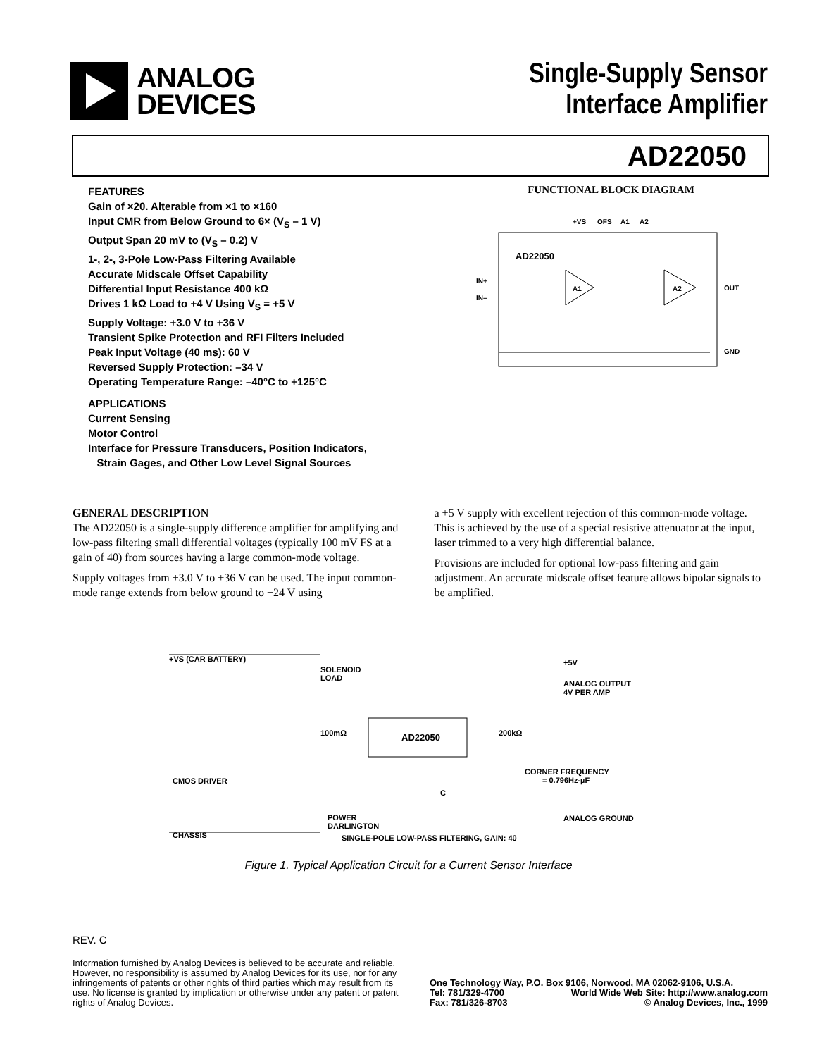ANALOG
DEVICES
Single-Supply Sensor
Interface Amplifier
AD22050
FEATURES
Gain of ×20. Alterable from ×1 to ×160
Input CMR from Below Ground to 6× (V<sub>S</sub> – 1 V)
Output Span 20 mV to (V<sub>S</sub> – 0.2) V
1-, 2-, 3-Pole Low-Pass Filtering Available
Accurate Midscale Offset Capability
Differential Input Resistance 400 kΩ
Drives 1 kΩ Load to +4 V Using V<sub>S</sub> = +5 V
Supply Voltage: +3.0 V to +36 V
Transient Spike Protection and RFI Filters Included
Peak Input Voltage (40 ms): 60 V
Reversed Supply Protection: –34 V
Operating Temperature Range: –40°C to +125°C
APPLICATIONS
Current Sensing
Motor Control
Interface for Pressure Transducers, Position Indicators,
Strain Gages, and Other Low Level Signal Sources
FUNCTIONAL BLOCK DIAGRAM
AD22050
+VS
OFS
A1
A2
IN+
IN–
A1
A2
OUT
GND
GENERAL DESCRIPTION
The AD22050 is a single-supply difference amplifier for amplifying and low-pass filtering small differential voltages (typically 100 mV FS at a gain of 40) from sources having a large common-mode voltage.
Supply voltages from +3.0 V to +36 V can be used. The input common-mode range extends from below ground to +24 V using
a +5 V supply with excellent rejection of this common-mode voltage. This is achieved by the use of a special resistive attenuator at the input, laser trimmed to a very high differential balance.
Provisions are included for optional low-pass filtering and gain adjustment. An accurate midscale offset feature allows bipolar signals to be amplified.
+VS (CAR BATTERY)
SOLENOID
LOAD
+5V
ANALOG OUTPUT
4V PER AMP
AD22050
100mΩ
200kΩ
CORNER FREQUENCY
= 0.796Hz-µF
CMOS DRIVER
C
POWER
DARLINGTON
ANALOG GROUND
CHASSIS
SINGLE-POLE LOW-PASS FILTERING, GAIN: 40
Figure 1. Typical Application Circuit for a Current Sensor Interface
REV. C
Information furnished by Analog Devices is believed to be accurate and reliable. However, no responsibility is assumed by Analog Devices for its use, nor for any infringements of patents or other rights of third parties which may result from its use. No license is granted by implication or otherwise under any patent or patent rights of Analog Devices.
One Technology Way, P.O. Box 9106, Norwood, MA 02062-9106, U.S.A.
Tel: 781/329-4700 World Wide Web Site: http://www.analog.com
Fax: 781/326-8703 © Analog Devices, Inc., 1999